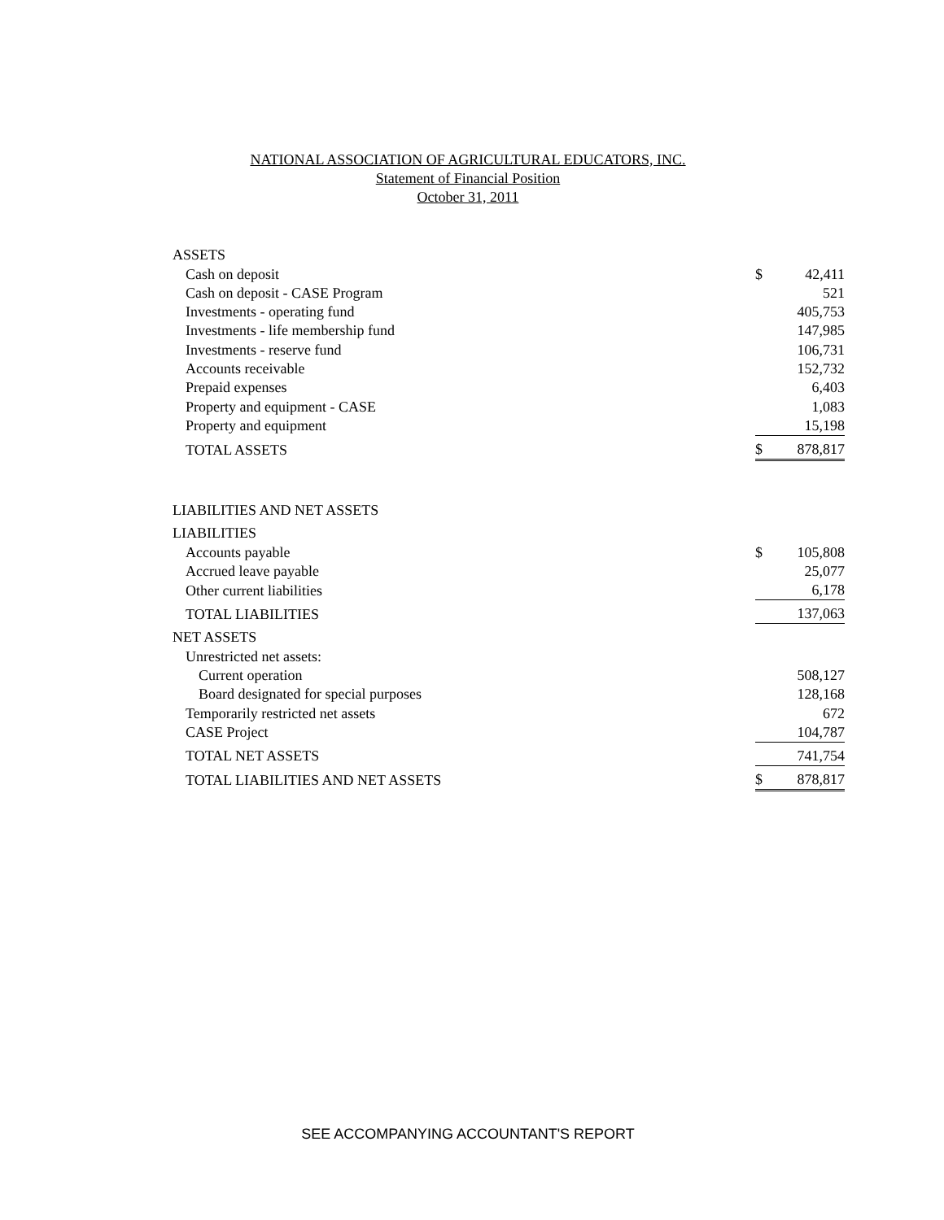NATIONAL ASSOCIATION OF AGRICULTURAL EDUCATORS, INC.
Statement of Financial Position
October 31, 2011
| ASSETS | | |
| Cash on deposit | $ | 42,411 |
| Cash on deposit - CASE Program | | 521 |
| Investments - operating fund | | 405,753 |
| Investments - life membership fund | | 147,985 |
| Investments - reserve fund | | 106,731 |
| Accounts receivable | | 152,732 |
| Prepaid expenses | | 6,403 |
| Property and equipment - CASE | | 1,083 |
| Property and equipment | | 15,198 |
| TOTAL ASSETS | $ | 878,817 |
| LIABILITIES AND NET ASSETS | | |
| LIABILITIES | | |
| Accounts payable | $ | 105,808 |
| Accrued leave payable | | 25,077 |
| Other current liabilities | | 6,178 |
| TOTAL LIABILITIES | | 137,063 |
| NET ASSETS | | |
| Unrestricted net assets: | | |
| Current operation | | 508,127 |
| Board designated for special purposes | | 128,168 |
| Temporarily restricted net assets | | 672 |
| CASE Project | | 104,787 |
| TOTAL NET ASSETS | | 741,754 |
| TOTAL LIABILITIES AND NET ASSETS | $ | 878,817 |
SEE ACCOMPANYING ACCOUNTANT'S REPORT